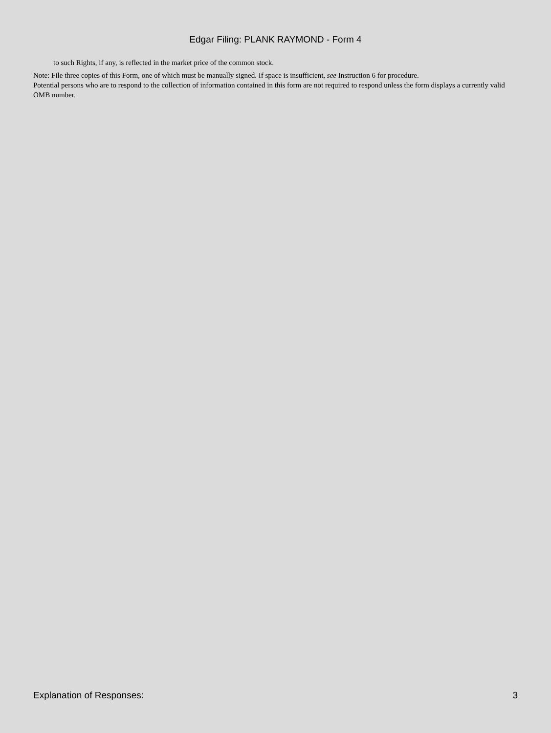Edgar Filing: PLANK RAYMOND - Form 4
to such Rights, if any, is reflected in the market price of the common stock.
Note: File three copies of this Form, one of which must be manually signed. If space is insufficient, see Instruction 6 for procedure.
Potential persons who are to respond to the collection of information contained in this form are not required to respond unless the form displays a currently valid OMB number.
Explanation of Responses: 3